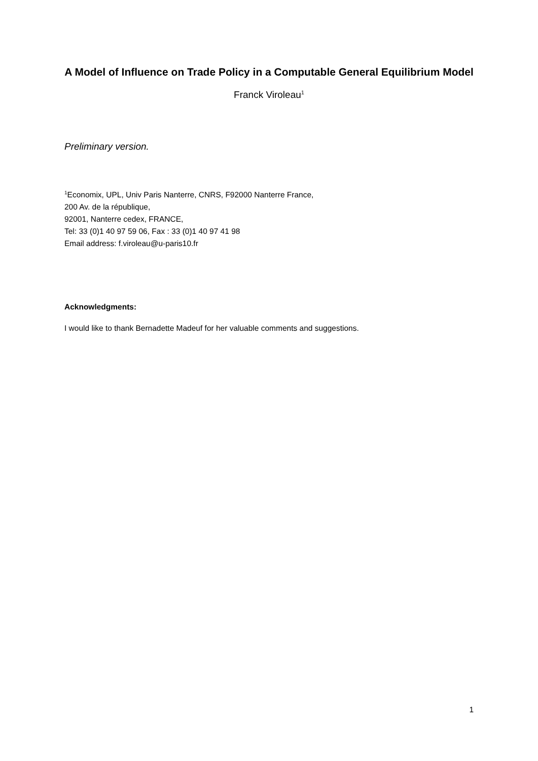A Model of Influence on Trade Policy in a Computable General Equilibrium Model
Franck Viroleau<sup>1</sup>
Preliminary version.
<sup>1</sup> Economix, UPL, Univ Paris Nanterre, CNRS, F92000 Nanterre France,
200 Av. de la république,
92001, Nanterre cedex, FRANCE,
Tel: 33 (0)1 40 97 59 06, Fax : 33 (0)1 40 97 41 98
Email address: f.viroleau@u-paris10.fr
Acknowledgments:
I would like to thank Bernadette Madeuf for her valuable comments and suggestions.
1